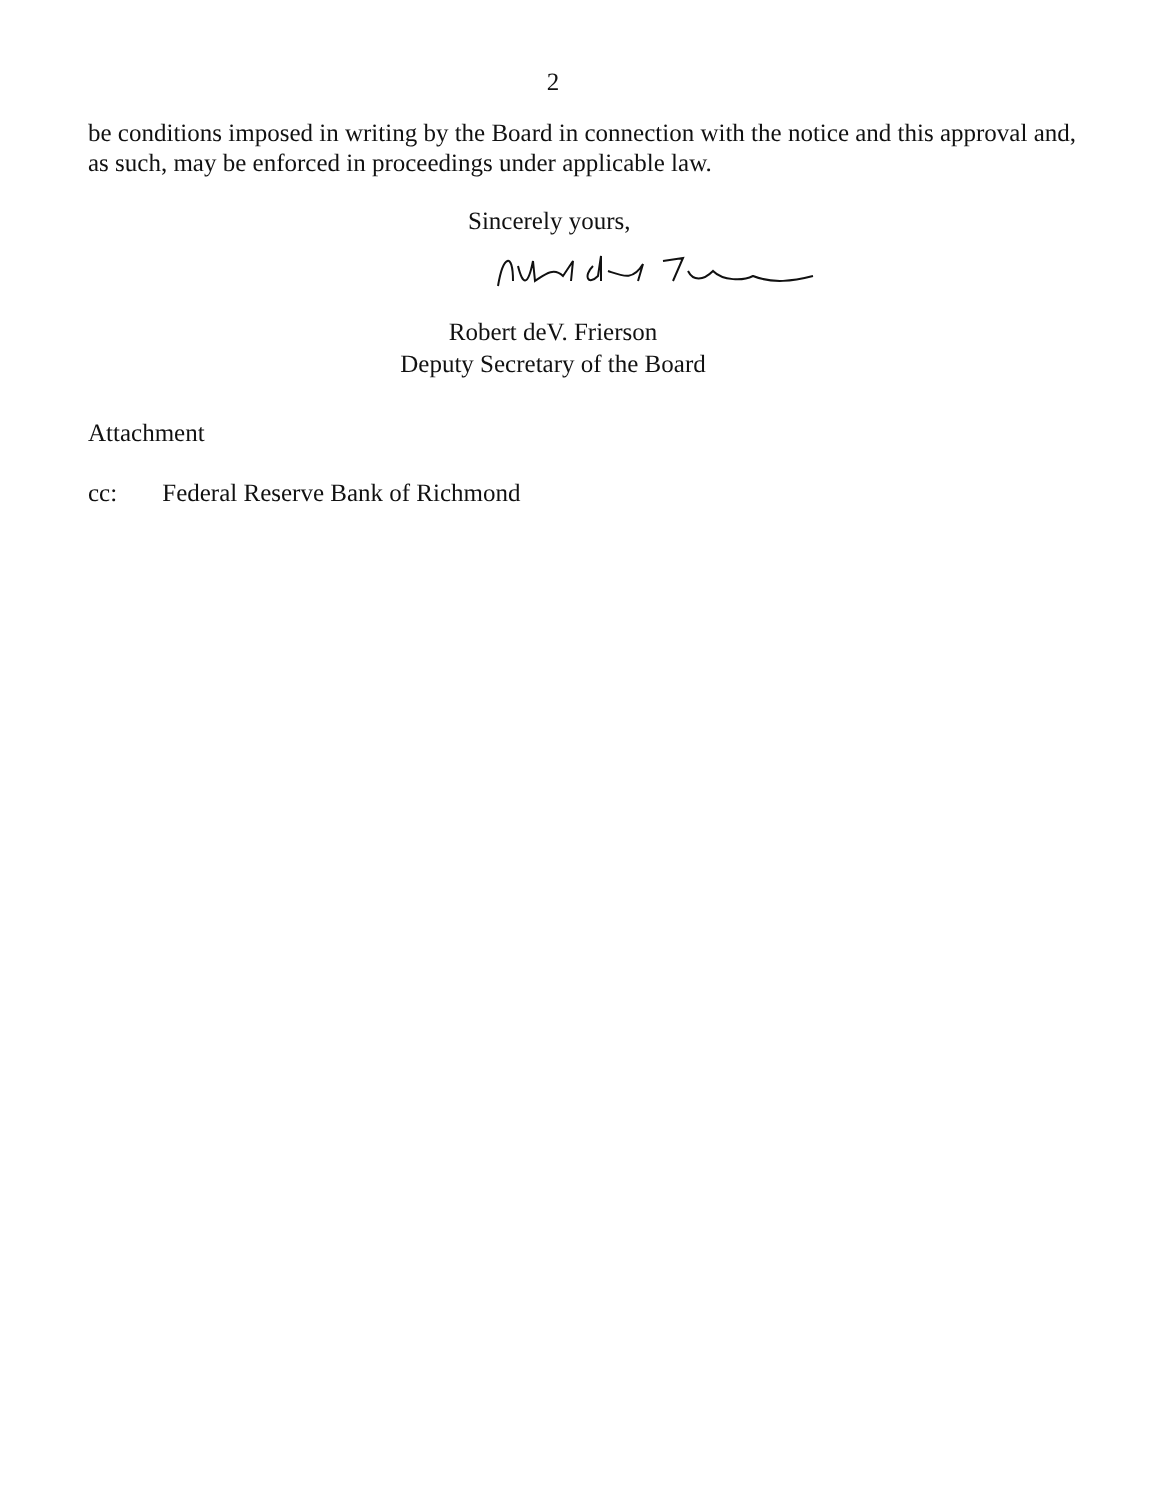2
be conditions imposed in writing by the Board in connection with the notice and this approval and, as such, may be enforced in proceedings under applicable law.
Sincerely yours,
Robert deV. Frierson
Deputy Secretary of the Board
Attachment
cc: Federal Reserve Bank of Richmond